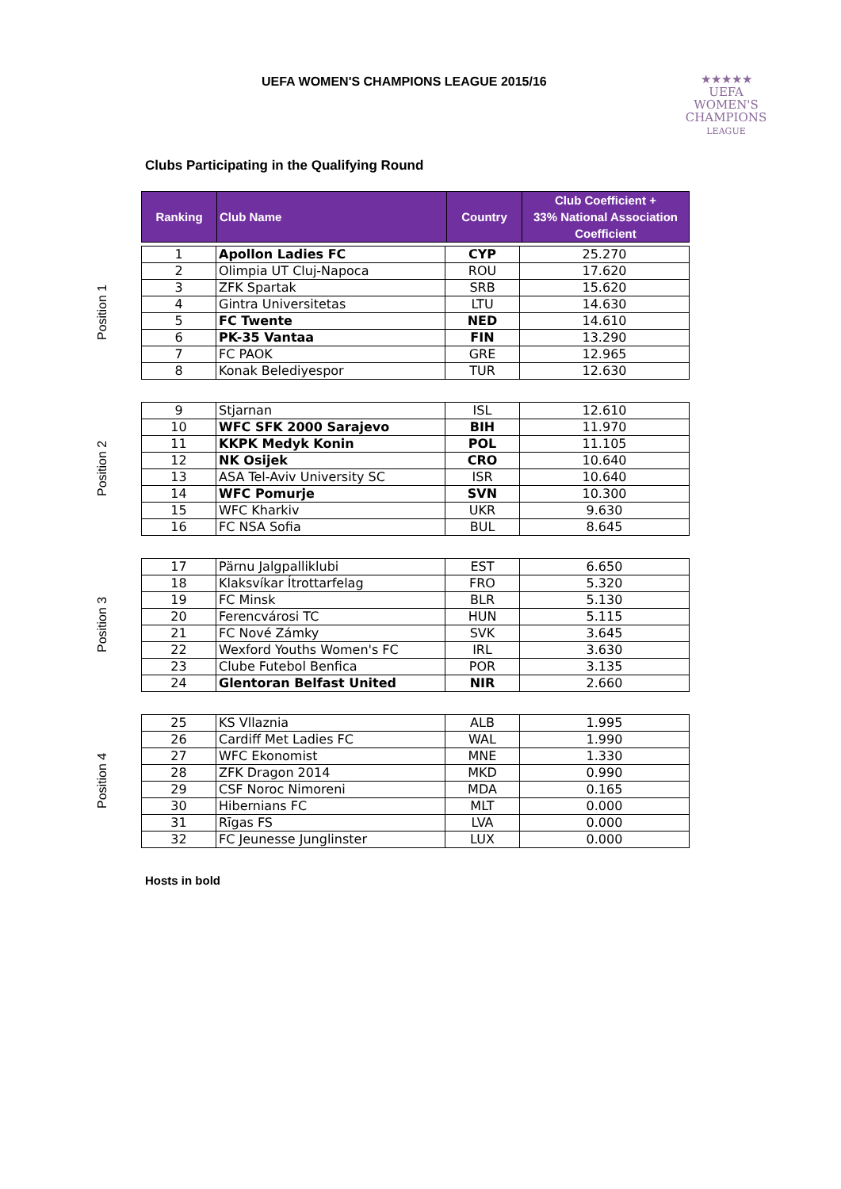UEFA WOMEN'S CHAMPIONS LEAGUE 2015/16
★★★★★
UEFA
WOMEN'S
CHAMPIONS
LEAGUE
Clubs Participating in the Qualifying Round
| Ranking | Club Name | Country | Club Coefficient + 33% National Association Coefficient |
| --- | --- | --- | --- |
Position 1
| 1 | Apollon Ladies FC | CYP | 25.270 |
| 2 | Olimpia UT Cluj-Napoca | ROU | 17.620 |
| 3 | ZFK Spartak | SRB | 15.620 |
| 4 | Gintra Universitetas | LTU | 14.630 |
| 5 | FC Twente | NED | 14.610 |
| 6 | PK-35 Vantaa | FIN | 13.290 |
| 7 | FC PAOK | GRE | 12.965 |
| 8 | Konak Belediyespor | TUR | 12.630 |
Position 2
| 9 | Stjarnan | ISL | 12.610 |
| 10 | WFC SFK 2000 Sarajevo | BIH | 11.970 |
| 11 | KKPK Medyk Konin | POL | 11.105 |
| 12 | NK Osijek | CRO | 10.640 |
| 13 | ASA Tel-Aviv University SC | ISR | 10.640 |
| 14 | WFC Pomurje | SVN | 10.300 |
| 15 | WFC Kharkiv | UKR | 9.630 |
| 16 | FC NSA Sofia | BUL | 8.645 |
Position 3
| 17 | Pärnu Jalgpalliklubi | EST | 6.650 |
| 18 | Klaksvíkar Ítrottarfelag | FRO | 5.320 |
| 19 | FC Minsk | BLR | 5.130 |
| 20 | Ferencvárosi TC | HUN | 5.115 |
| 21 | FC Nové Zámky | SVK | 3.645 |
| 22 | Wexford Youths Women's FC | IRL | 3.630 |
| 23 | Clube Futebol Benfica | POR | 3.135 |
| 24 | Glentoran Belfast United | NIR | 2.660 |
Position 4
| 25 | KS Vllaznia | ALB | 1.995 |
| 26 | Cardiff Met Ladies FC | WAL | 1.990 |
| 27 | WFC Ekonomist | MNE | 1.330 |
| 28 | ZFK Dragon 2014 | MKD | 0.990 |
| 29 | CSF Noroc Nimoreni | MDA | 0.165 |
| 30 | Hibernians FC | MLT | 0.000 |
| 31 | Rīgas FS | LVA | 0.000 |
| 32 | FC Jeunesse Junglinster | LUX | 0.000 |
Hosts in bold